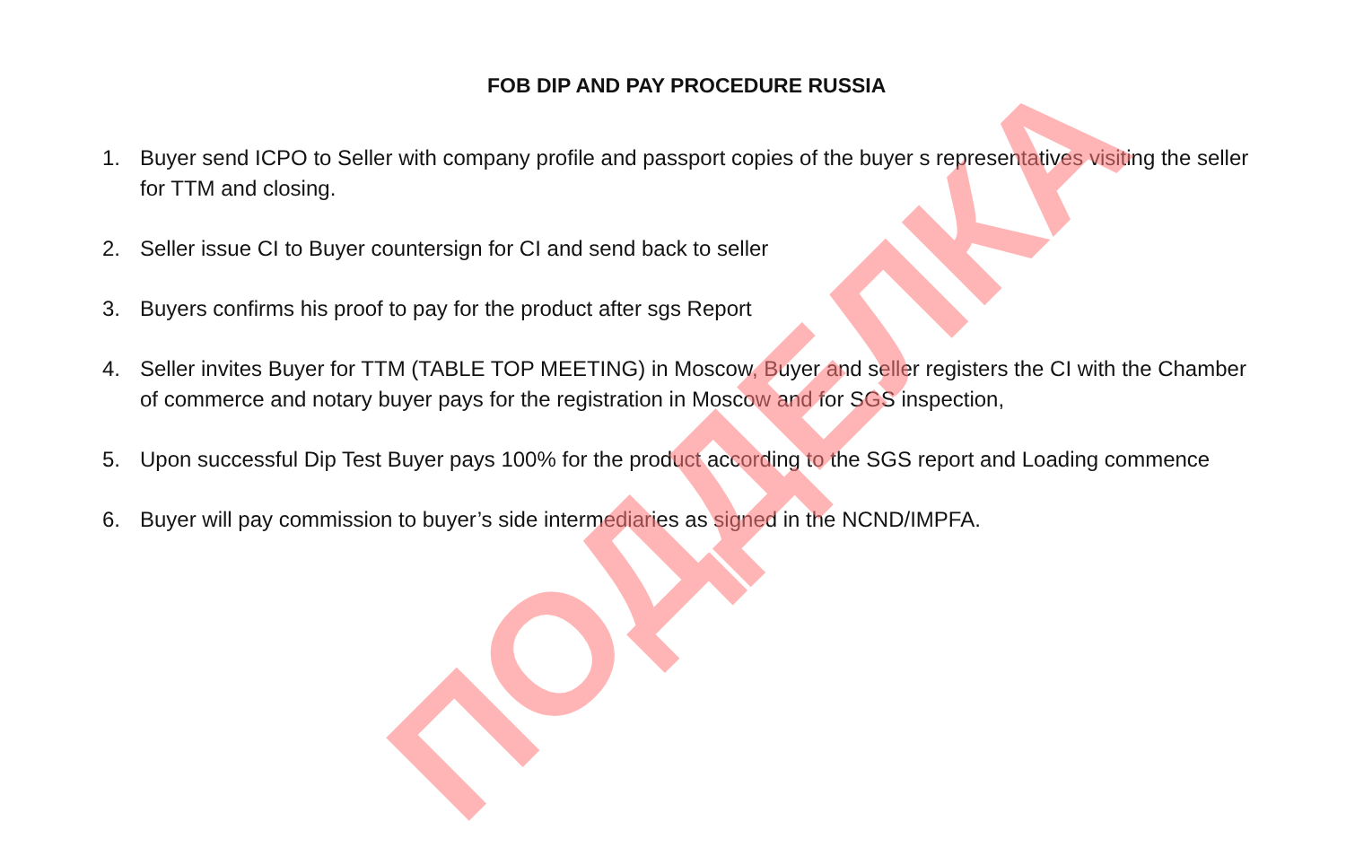FOB DIP AND PAY PROCEDURE RUSSIA
1. Buyer send ICPO to Seller with company profile and passport copies of the buyer s representatives visiting the seller for TTM and closing.
2. Seller issue CI to Buyer countersign for CI and send back to seller
3. Buyers confirms his proof to pay for the product after sgs Report
4. Seller invites Buyer for TTM (TABLE TOP MEETING) in Moscow, Buyer and seller registers the CI with the Chamber of commerce and notary buyer pays for the registration in Moscow and for SGS inspection,
5. Upon successful Dip Test Buyer pays 100% for the product according to the SGS report and Loading commence
6. Buyer will pay commission to buyer’s side intermediaries as signed in the NCND/IMPFA.
ПОДДЕЛКА